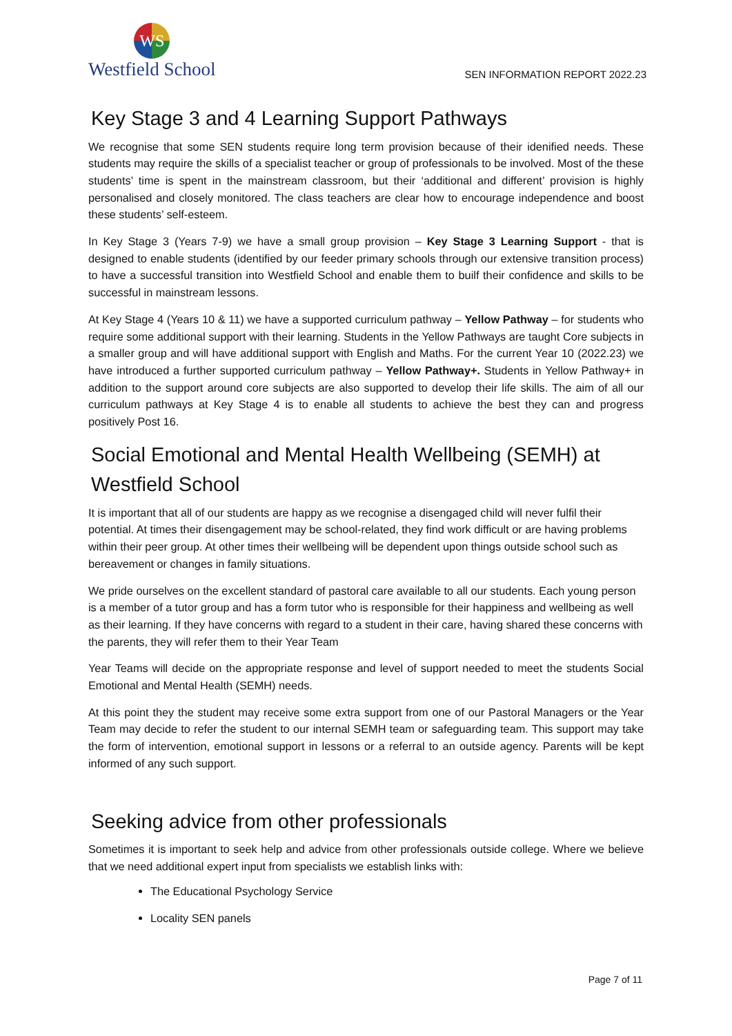WS
Westfield School
SEN INFORMATION REPORT 2022.23
Key Stage 3 and 4 Learning Support Pathways
We recognise that some SEN students require long term provision because of their idenified needs. These students may require the skills of a specialist teacher or group of professionals to be involved. Most of the these students’ time is spent in the mainstream classroom, but their ‘additional and different’ provision is highly personalised and closely monitored. The class teachers are clear how to encourage independence and boost these students’ self-esteem.
In Key Stage 3 (Years 7-9) we have a small group provision – Key Stage 3 Learning Support - that is designed to enable students (identified by our feeder primary schools through our extensive transition process) to have a successful transition into Westfield School and enable them to builf their confidence and skills to be successful in mainstream lessons.
At Key Stage 4 (Years 10 & 11) we have a supported curriculum pathway – Yellow Pathway – for students who require some additional support with their learning. Students in the Yellow Pathways are taught Core subjects in a smaller group and will have additional support with English and Maths. For the current Year 10 (2022.23) we have introduced a further supported curriculum pathway – Yellow Pathway+. Students in Yellow Pathway+ in addition to the support around core subjects are also supported to develop their life skills. The aim of all our curriculum pathways at Key Stage 4 is to enable all students to achieve the best they can and progress positively Post 16.
Social Emotional and Mental Health Wellbeing (SEMH) at Westfield School
It is important that all of our students are happy as we recognise a disengaged child will never fulfil their potential. At times their disengagement may be school-related, they find work difficult or are having problems within their peer group. At other times their wellbeing will be dependent upon things outside school such as bereavement or changes in family situations.
We pride ourselves on the excellent standard of pastoral care available to all our students. Each young person is a member of a tutor group and has a form tutor who is responsible for their happiness and wellbeing as well as their learning. If they have concerns with regard to a student in their care, having shared these concerns with the parents, they will refer them to their Year Team
Year Teams will decide on the appropriate response and level of support needed to meet the students Social Emotional and Mental Health (SEMH) needs.
At this point they the student may receive some extra support from one of our Pastoral Managers or the Year Team may decide to refer the student to our internal SEMH team or safeguarding team. This support may take the form of intervention, emotional support in lessons or a referral to an outside agency. Parents will be kept informed of any such support.
Seeking advice from other professionals
Sometimes it is important to seek help and advice from other professionals outside college. Where we believe that we need additional expert input from specialists we establish links with:
The Educational Psychology Service
Locality SEN panels
Page 7 of 11